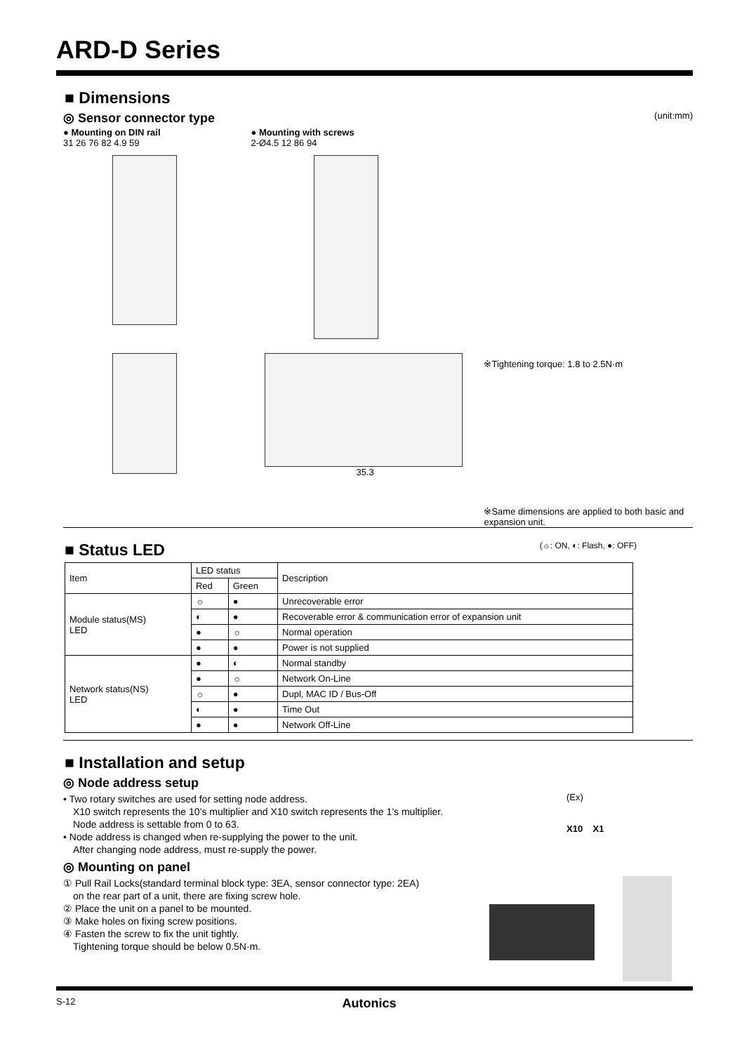ARD-D Series
■ Dimensions
◎ Sensor connector type (unit:mm)
● Mounting on DIN rail
31 26 76 82 4.9 59
● Mounting with screws
2-Ø4.5 12 86 94
35.3
※Tightening torque: 1.8 to 2.5N·m
※Same dimensions are applied to both basic and expansion unit.
■ Status LED (☼: ON, ◐: Flash, ●: OFF)
| Item | LED status | | Description |
| --- | --- | --- | --- |
| | Red | Green | |
| Module status(MS) LED | ☼ | ● | Unrecoverable error |
| | ◐ | ● | Recoverable error & communication error of expansion unit |
| | ● | ☼ | Normal operation |
| | ● | ● | Power is not supplied |
| Network status(NS) LED | ● | ◐ | Normal standby |
| | ● | ☼ | Network On-Line |
| | ☼ | ● | Dupl, MAC ID / Bus-Off |
| | ◐ | ● | Time Out |
| | ● | ● | Network Off-Line |
■ Installation and setup
◎ Node address setup
• Two rotary switches are used for setting node address.
X10 switch represents the 10’s multiplier and X10 switch represents the 1’s multiplier.
Node address is settable from 0 to 63.
• Node address is changed when re-supplying the power to the unit.
After changing node address, must re-supply the power.
(Ex)
X10 X1
◎ Mounting on panel
① Pull Rail Locks(standard terminal block type: 3EA, sensor connector type: 2EA)
on the rear part of a unit, there are fixing screw hole.
② Place the unit on a panel to be mounted.
③ Make holes on fixing screw positions.
④ Fasten the screw to fix the unit tightly.
Tightening torque should be below 0.5N·m.
S-12 Autonics